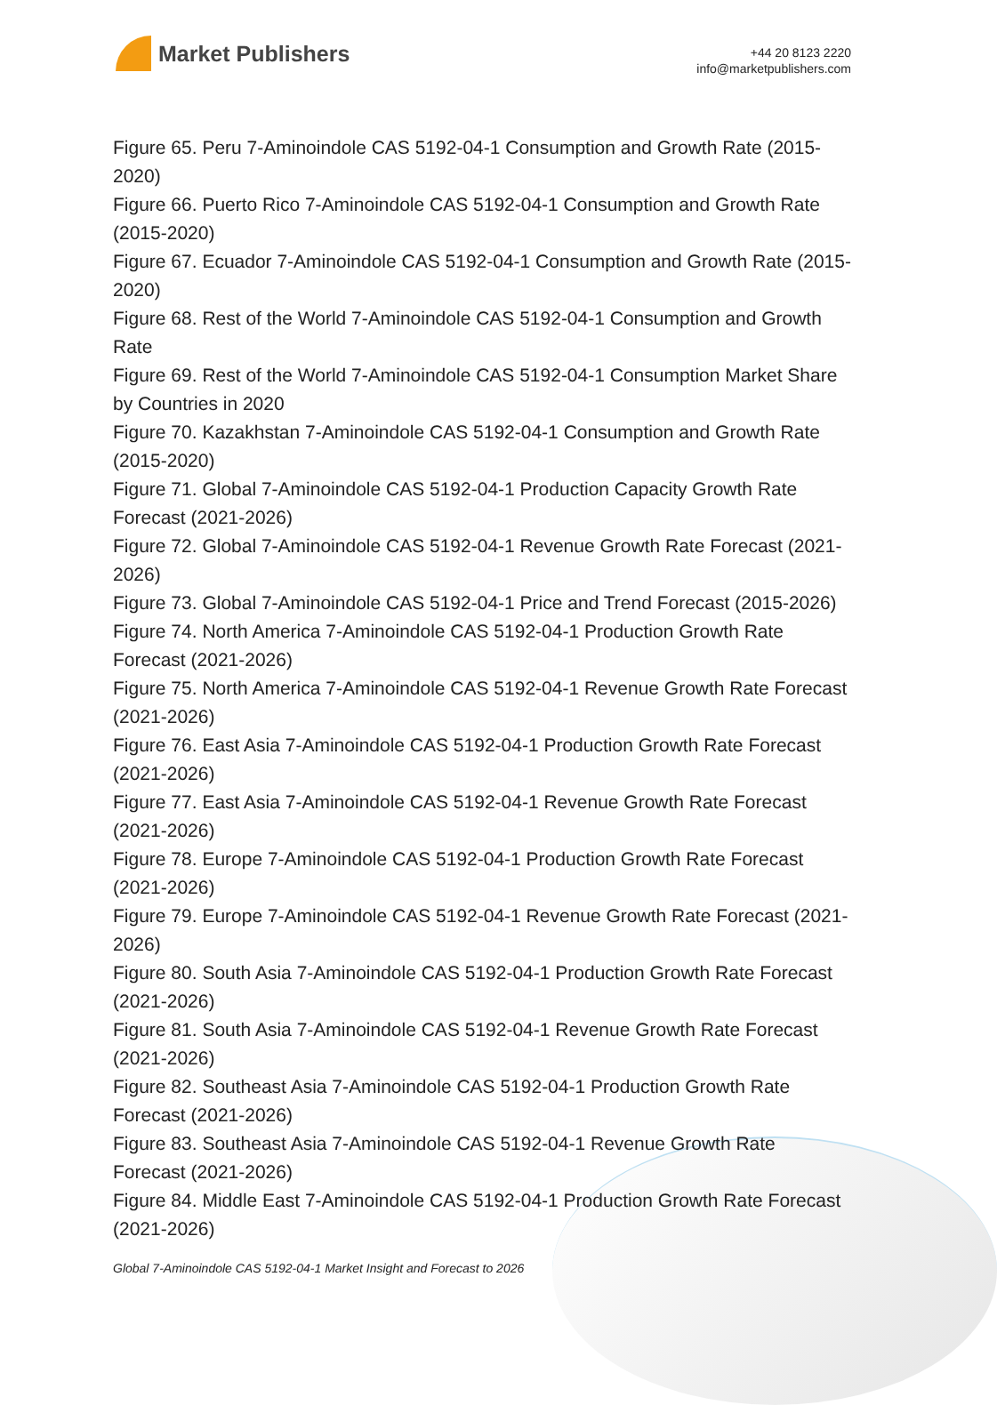Market Publishers
+44 20 8123 2220
info@marketpublishers.com
Figure 65. Peru 7-Aminoindole CAS 5192-04-1 Consumption and Growth Rate (2015-2020)
Figure 66. Puerto Rico 7-Aminoindole CAS 5192-04-1 Consumption and Growth Rate (2015-2020)
Figure 67. Ecuador 7-Aminoindole CAS 5192-04-1 Consumption and Growth Rate (2015-2020)
Figure 68. Rest of the World 7-Aminoindole CAS 5192-04-1 Consumption and Growth Rate
Figure 69. Rest of the World 7-Aminoindole CAS 5192-04-1 Consumption Market Share by Countries in 2020
Figure 70. Kazakhstan 7-Aminoindole CAS 5192-04-1 Consumption and Growth Rate (2015-2020)
Figure 71. Global 7-Aminoindole CAS 5192-04-1 Production Capacity Growth Rate Forecast (2021-2026)
Figure 72. Global 7-Aminoindole CAS 5192-04-1 Revenue Growth Rate Forecast (2021-2026)
Figure 73. Global 7-Aminoindole CAS 5192-04-1 Price and Trend Forecast (2015-2026)
Figure 74. North America 7-Aminoindole CAS 5192-04-1 Production Growth Rate Forecast (2021-2026)
Figure 75. North America 7-Aminoindole CAS 5192-04-1 Revenue Growth Rate Forecast (2021-2026)
Figure 76. East Asia 7-Aminoindole CAS 5192-04-1 Production Growth Rate Forecast (2021-2026)
Figure 77. East Asia 7-Aminoindole CAS 5192-04-1 Revenue Growth Rate Forecast (2021-2026)
Figure 78. Europe 7-Aminoindole CAS 5192-04-1 Production Growth Rate Forecast (2021-2026)
Figure 79. Europe 7-Aminoindole CAS 5192-04-1 Revenue Growth Rate Forecast (2021-2026)
Figure 80. South Asia 7-Aminoindole CAS 5192-04-1 Production Growth Rate Forecast (2021-2026)
Figure 81. South Asia 7-Aminoindole CAS 5192-04-1 Revenue Growth Rate Forecast (2021-2026)
Figure 82. Southeast Asia 7-Aminoindole CAS 5192-04-1 Production Growth Rate Forecast (2021-2026)
Figure 83. Southeast Asia 7-Aminoindole CAS 5192-04-1 Revenue Growth Rate Forecast (2021-2026)
Figure 84. Middle East 7-Aminoindole CAS 5192-04-1 Production Growth Rate Forecast (2021-2026)
Global 7-Aminoindole CAS 5192-04-1 Market Insight and Forecast to 2026